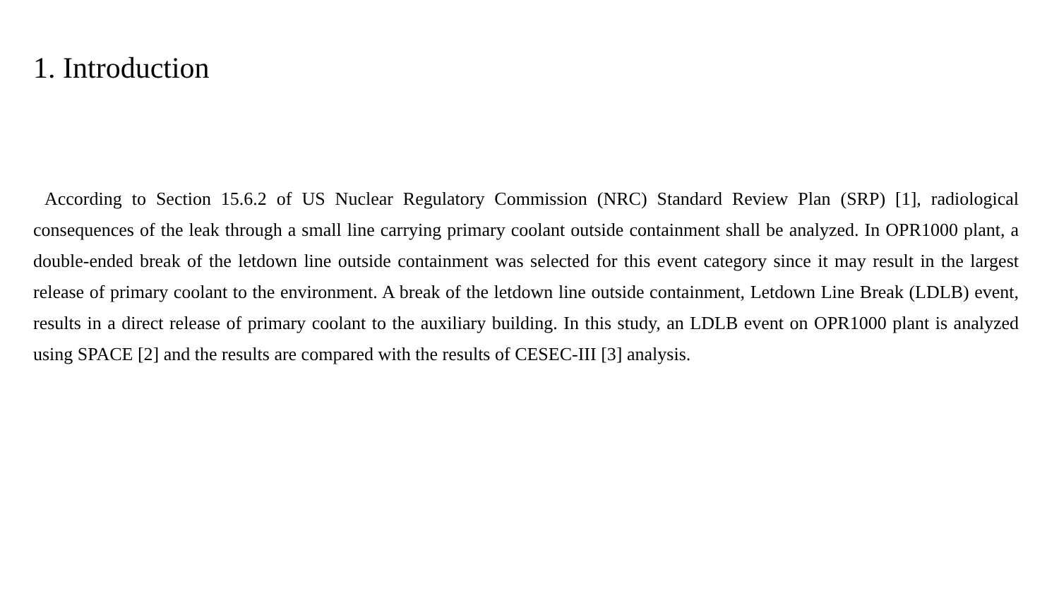1. Introduction
According to Section 15.6.2 of US Nuclear Regulatory Commission (NRC) Standard Review Plan (SRP) [1], radiological consequences of the leak through a small line carrying primary coolant outside containment shall be analyzed. In OPR1000 plant, a double-ended break of the letdown line outside containment was selected for this event category since it may result in the largest release of primary coolant to the environment. A break of the letdown line outside containment, Letdown Line Break (LDLB) event, results in a direct release of primary coolant to the auxiliary building. In this study, an LDLB event on OPR1000 plant is analyzed using SPACE [2] and the results are compared with the results of CESEC-III [3] analysis.